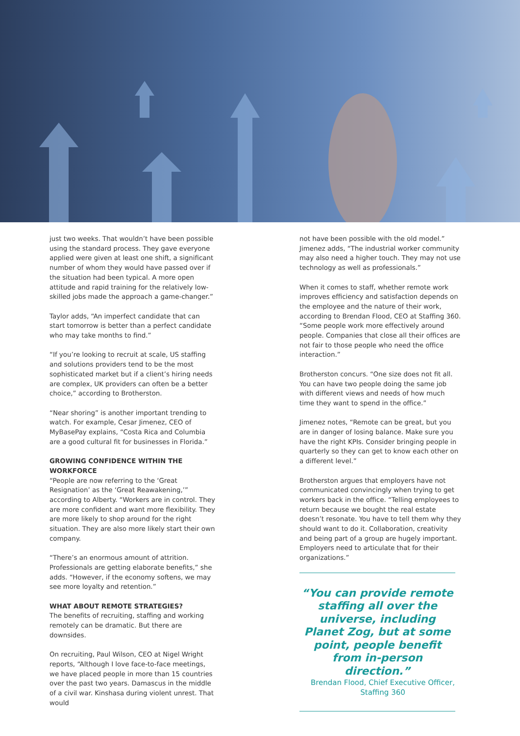just two weeks. That wouldn’t have been possible using the standard process. They gave everyone applied were given at least one shift, a significant number of whom they would have passed over if the situation had been typical. A more open attitude and rapid training for the relatively low-skilled jobs made the approach a game-changer.”
Taylor adds, “An imperfect candidate that can start tomorrow is better than a perfect candidate who may take months to find.”
“If you’re looking to recruit at scale, US staffing and solutions providers tend to be the most sophisticated market but if a client’s hiring needs are complex, UK providers can often be a better choice,” according to Brotherston.
“Near shoring” is another important trending to watch. For example, Cesar Jimenez, CEO of MyBasePay explains, “Costa Rica and Columbia are a good cultural fit for businesses in Florida.”
GROWING CONFIDENCE WITHIN THE WORKFORCE
“People are now referring to the ‘Great Resignation’ as the ‘Great Reawakening,’” according to Alberty. “Workers are in control. They are more confident and want more flexibility. They are more likely to shop around for the right situation. They are also more likely start their own company.
“There’s an enormous amount of attrition. Professionals are getting elaborate benefits,” she adds. “However, if the economy softens, we may see more loyalty and retention.”
WHAT ABOUT REMOTE STRATEGIES?
The benefits of recruiting, staffing and working remotely can be dramatic. But there are downsides.
On recruiting, Paul Wilson, CEO at Nigel Wright reports, “Although I love face-to-face meetings, we have placed people in more than 15 countries over the past two years. Damascus in the middle of a civil war. Kinshasa during violent unrest. That would
not have been possible with the old model.” Jimenez adds, “The industrial worker community may also need a higher touch. They may not use technology as well as professionals.”
When it comes to staff, whether remote work improves efficiency and satisfaction depends on the employee and the nature of their work, according to Brendan Flood, CEO at Staffing 360. “Some people work more effectively around people. Companies that close all their offices are not fair to those people who need the office interaction.”
Brotherston concurs. “One size does not fit all. You can have two people doing the same job with different views and needs of how much time they want to spend in the office.”
Jimenez notes, “Remote can be great, but you are in danger of losing balance. Make sure you have the right KPIs. Consider bringing people in quarterly so they can get to know each other on a different level.”
Brotherston argues that employers have not communicated convincingly when trying to get workers back in the office. “Telling employees to return because we bought the real estate doesn’t resonate. You have to tell them why they should want to do it. Collaboration, creativity and being part of a group are hugely important. Employers need to articulate that for their organizations.”
“You can provide remote staffing all over the universe, including Planet Zog, but at some point, people benefit from in-person direction.”
Brendan Flood, Chief Executive Officer,
Staffing 360